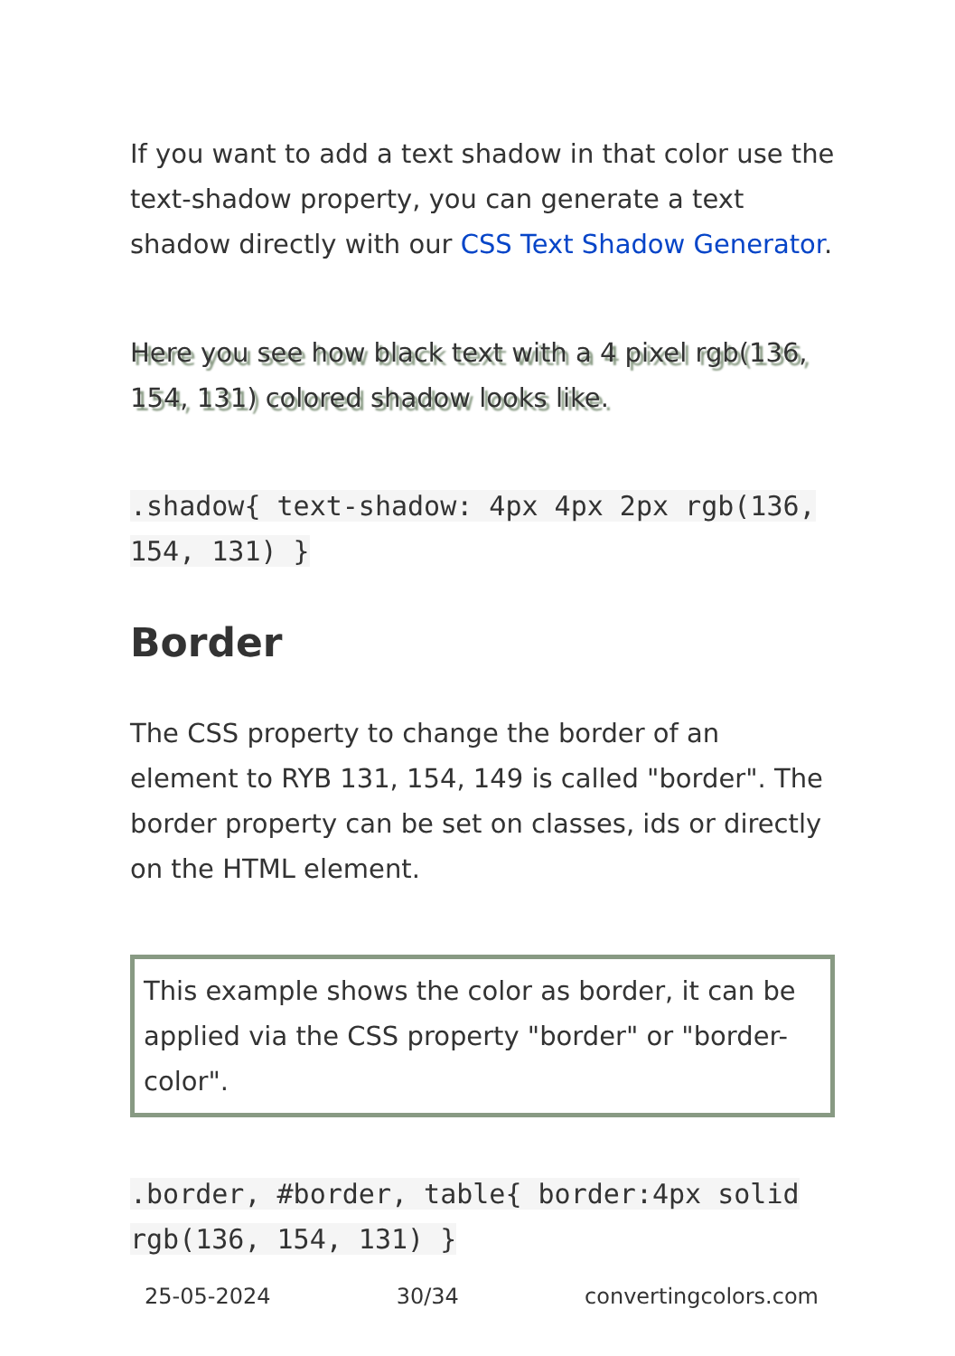If you want to add a text shadow in that color use the text-shadow property, you can generate a text shadow directly with our CSS Text Shadow Generator.
Here you see how black text with a 4 pixel rgb(136, 154, 131) colored shadow looks like.
.shadow{ text-shadow: 4px 4px 2px rgb(136, 154, 131) }
Border
The CSS property to change the border of an element to RYB 131, 154, 149 is called "border". The border property can be set on classes, ids or directly on the HTML element.
This example shows the color as border, it can be applied via the CSS property "border" or "border-color".
.border, #border, table{ border:4px solid rgb(136, 154, 131) }
25-05-2024 30/34 convertingcolors.com